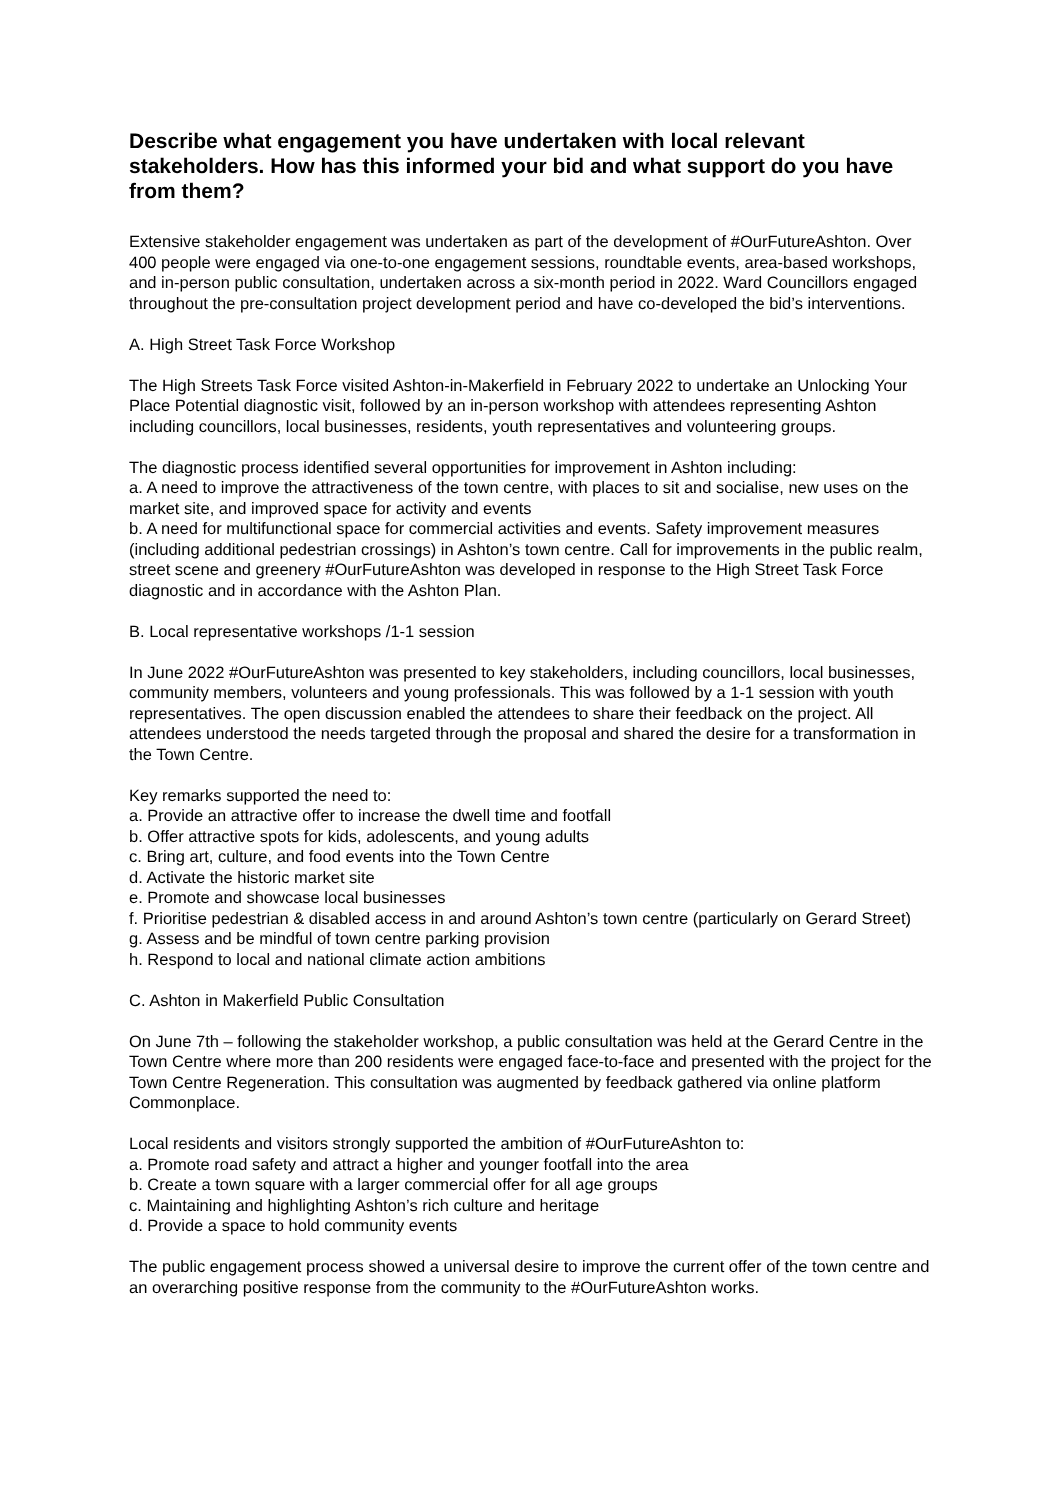Describe what engagement you have undertaken with local relevant stakeholders. How has this informed your bid and what support do you have from them?
Extensive stakeholder engagement was undertaken as part of the development of #OurFutureAshton. Over 400 people were engaged via one-to-one engagement sessions, roundtable events, area-based workshops, and in-person public consultation, undertaken across a six-month period in 2022. Ward Councillors engaged throughout the pre-consultation project development period and have co-developed the bid’s interventions.
A. High Street Task Force Workshop
The High Streets Task Force visited Ashton-in-Makerfield in February 2022 to undertake an Unlocking Your Place Potential diagnostic visit, followed by an in-person workshop with attendees representing Ashton including councillors, local businesses, residents, youth representatives and volunteering groups.
The diagnostic process identified several opportunities for improvement in Ashton including:
a. A need to improve the attractiveness of the town centre, with places to sit and socialise, new uses on the market site, and improved space for activity and events
b. A need for multifunctional space for commercial activities and events. Safety improvement measures (including additional pedestrian crossings) in Ashton’s town centre. Call for improvements in the public realm, street scene and greenery #OurFutureAshton was developed in response to the High Street Task Force diagnostic and in accordance with the Ashton Plan.
B. Local representative workshops /1-1 session
In June 2022 #OurFutureAshton was presented to key stakeholders, including councillors, local businesses, community members, volunteers and young professionals. This was followed by a 1-1 session with youth representatives. The open discussion enabled the attendees to share their feedback on the project. All attendees understood the needs targeted through the proposal and shared the desire for a transformation in the Town Centre.
Key remarks supported the need to:
a. Provide an attractive offer to increase the dwell time and footfall
b. Offer attractive spots for kids, adolescents, and young adults
c. Bring art, culture, and food events into the Town Centre
d. Activate the historic market site
e. Promote and showcase local businesses
f. Prioritise pedestrian & disabled access in and around Ashton’s town centre (particularly on Gerard Street)
g. Assess and be mindful of town centre parking provision
h. Respond to local and national climate action ambitions
C. Ashton in Makerfield Public Consultation
On June 7th – following the stakeholder workshop, a public consultation was held at the Gerard Centre in the Town Centre where more than 200 residents were engaged face-to-face and presented with the project for the Town Centre Regeneration. This consultation was augmented by feedback gathered via online platform Commonplace.
Local residents and visitors strongly supported the ambition of #OurFutureAshton to:
a. Promote road safety and attract a higher and younger footfall into the area
b. Create a town square with a larger commercial offer for all age groups
c. Maintaining and highlighting Ashton’s rich culture and heritage
d. Provide a space to hold community events
The public engagement process showed a universal desire to improve the current offer of the town centre and an overarching positive response from the community to the #OurFutureAshton works.